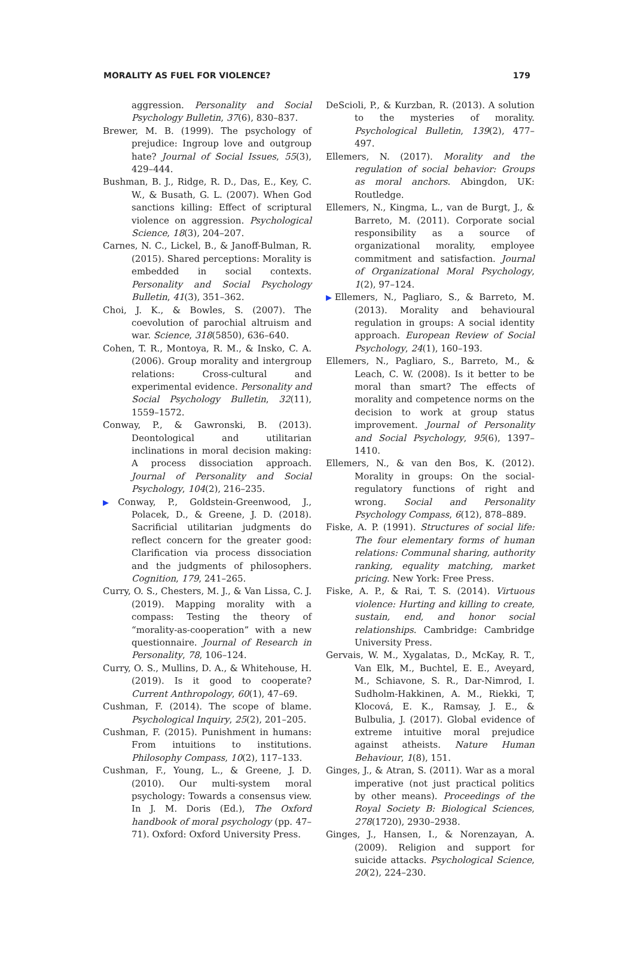MORALITY AS FUEL FOR VIOLENCE? 179
aggression. Personality and Social Psychology Bulletin, 37(6), 830–837.
Brewer, M. B. (1999). The psychology of prejudice: Ingroup love and outgroup hate? Journal of Social Issues, 55(3), 429–444.
Bushman, B. J., Ridge, R. D., Das, E., Key, C. W., & Busath, G. L. (2007). When God sanctions killing: Effect of scriptural violence on aggression. Psychological Science, 18(3), 204–207.
Carnes, N. C., Lickel, B., & Janoff-Bulman, R. (2015). Shared perceptions: Morality is embedded in social contexts. Personality and Social Psychology Bulletin, 41(3), 351–362.
Choi, J. K., & Bowles, S. (2007). The coevolution of parochial altruism and war. Science, 318(5850), 636–640.
Cohen, T. R., Montoya, R. M., & Insko, C. A. (2006). Group morality and intergroup relations: Cross-cultural and experimental evidence. Personality and Social Psychology Bulletin, 32(11), 1559–1572.
Conway, P., & Gawronski, B. (2013). Deontological and utilitarian inclinations in moral decision making: A process dissociation approach. Journal of Personality and Social Psychology, 104(2), 216–235.
▶Conway, P., Goldstein-Greenwood, J., Polacek, D., & Greene, J. D. (2018). Sacrificial utilitarian judgments do reflect concern for the greater good: Clarification via process dissociation and the judgments of philosophers. Cognition, 179, 241–265.
Curry, O. S., Chesters, M. J., & Van Lissa, C. J. (2019). Mapping morality with a compass: Testing the theory of “morality-as-cooperation” with a new questionnaire. Journal of Research in Personality, 78, 106–124.
Curry, O. S., Mullins, D. A., & Whitehouse, H. (2019). Is it good to cooperate? Current Anthropology, 60(1), 47–69.
Cushman, F. (2014). The scope of blame. Psychological Inquiry, 25(2), 201–205.
Cushman, F. (2015). Punishment in humans: From intuitions to institutions. Philosophy Compass, 10(2), 117–133.
Cushman, F., Young, L., & Greene, J. D. (2010). Our multi-system moral psychology: Towards a consensus view. In J. M. Doris (Ed.), The Oxford handbook of moral psychology (pp. 47–71). Oxford: Oxford University Press.
DeScioli, P., & Kurzban, R. (2013). A solution to the mysteries of morality. Psychological Bulletin, 139(2), 477–497.
Ellemers, N. (2017). Morality and the regulation of social behavior: Groups as moral anchors. Abingdon, UK: Routledge.
Ellemers, N., Kingma, L., van de Burgt, J., & Barreto, M. (2011). Corporate social responsibility as a source of organizational morality, employee commitment and satisfaction. Journal of Organizational Moral Psychology, 1(2), 97–124.
▶Ellemers, N., Pagliaro, S., & Barreto, M. (2013). Morality and behavioural regulation in groups: A social identity approach. European Review of Social Psychology, 24(1), 160–193.
Ellemers, N., Pagliaro, S., Barreto, M., & Leach, C. W. (2008). Is it better to be moral than smart? The effects of morality and competence norms on the decision to work at group status improvement. Journal of Personality and Social Psychology, 95(6), 1397–1410.
Ellemers, N., & van den Bos, K. (2012). Morality in groups: On the social-regulatory functions of right and wrong. Social and Personality Psychology Compass, 6(12), 878–889.
Fiske, A. P. (1991). Structures of social life: The four elementary forms of human relations: Communal sharing, authority ranking, equality matching, market pricing. New York: Free Press.
Fiske, A. P., & Rai, T. S. (2014). Virtuous violence: Hurting and killing to create, sustain, end, and honor social relationships. Cambridge: Cambridge University Press.
Gervais, W. M., Xygalatas, D., McKay, R. T., Van Elk, M., Buchtel, E. E., Aveyard, M., Schiavone, S. R., Dar-Nimrod, I. Sudholm-Hakkinen, A. M., Riekki, T, Klocová, E. K., Ramsay, J. E., & Bulbulia, J. (2017). Global evidence of extreme intuitive moral prejudice against atheists. Nature Human Behaviour, 1(8), 151.
Ginges, J., & Atran, S. (2011). War as a moral imperative (not just practical politics by other means). Proceedings of the Royal Society B: Biological Sciences, 278(1720), 2930–2938.
Ginges, J., Hansen, I., & Norenzayan, A. (2009). Religion and support for suicide attacks. Psychological Science, 20(2), 224–230.